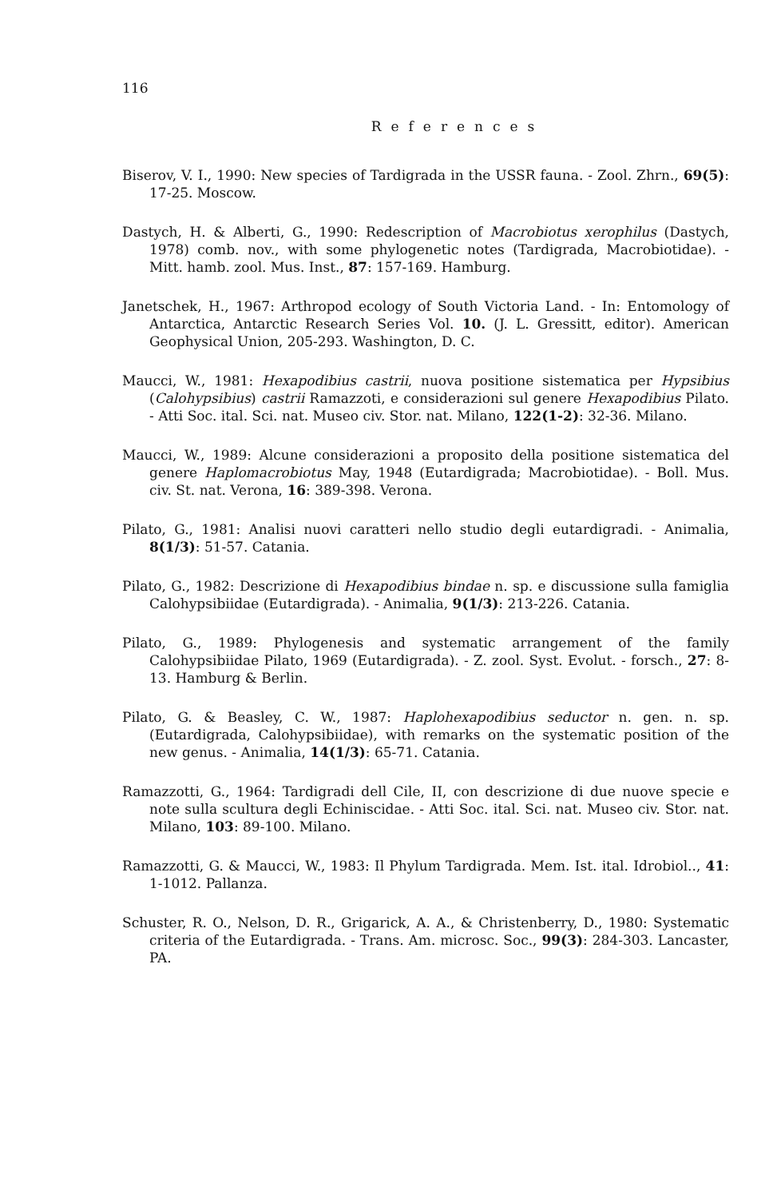116
References
Biserov, V. I., 1990: New species of Tardigrada in the USSR fauna. - Zool. Zhrn., 69(5): 17-25. Moscow.
Dastych, H. & Alberti, G., 1990: Redescription of Macrobiotus xerophilus (Dastych, 1978) comb. nov., with some phylogenetic notes (Tardigrada, Macrobiotidae). - Mitt. hamb. zool. Mus. Inst., 87: 157-169. Hamburg.
Janetschek, H., 1967: Arthropod ecology of South Victoria Land. - In: Entomology of Antarctica, Antarctic Research Series Vol. 10. (J. L. Gressitt, editor). American Geophysical Union, 205-293. Washington, D. C.
Maucci, W., 1981: Hexapodibius castrii, nuova positione sistematica per Hypsibius (Calohypsibius) castrii Ramazzoti, e considerazioni sul genere Hexapodibius Pilato. - Atti Soc. ital. Sci. nat. Museo civ. Stor. nat. Milano, 122(1-2): 32-36. Milano.
Maucci, W., 1989: Alcune considerazioni a proposito della positione sistematica del genere Haplomacrobiotus May, 1948 (Eutardigrada; Macrobiotidae). - Boll. Mus. civ. St. nat. Verona, 16: 389-398. Verona.
Pilato, G., 1981: Analisi nuovi caratteri nello studio degli eutardigradi. - Animalia, 8(1/3): 51-57. Catania.
Pilato, G., 1982: Descrizione di Hexapodibius bindae n. sp. e discussione sulla famiglia Calohypsibiidae (Eutardigrada). - Animalia, 9(1/3): 213-226. Catania.
Pilato, G., 1989: Phylogenesis and systematic arrangement of the family Calohypsibiidae Pilato, 1969 (Eutardigrada). - Z. zool. Syst. Evolut. - forsch., 27: 8-13. Hamburg & Berlin.
Pilato, G. & Beasley, C. W., 1987: Haplohexapodibius seductor n. gen. n. sp. (Eutardigrada, Calohypsibiidae), with remarks on the systematic position of the new genus. - Animalia, 14(1/3): 65-71. Catania.
Ramazzotti, G., 1964: Tardigradi dell Cile, II, con descrizione di due nuove specie e note sulla scultura degli Echiniscidae. - Atti Soc. ital. Sci. nat. Museo civ. Stor. nat. Milano, 103: 89-100. Milano.
Ramazzotti, G. & Maucci, W., 1983: Il Phylum Tardigrada. Mem. Ist. ital. Idrobiol.., 41: 1-1012. Pallanza.
Schuster, R. O., Nelson, D. R., Grigarick, A. A., & Christenberry, D., 1980: Systematic criteria of the Eutardigrada. - Trans. Am. microsc. Soc., 99(3): 284-303. Lancaster, PA.